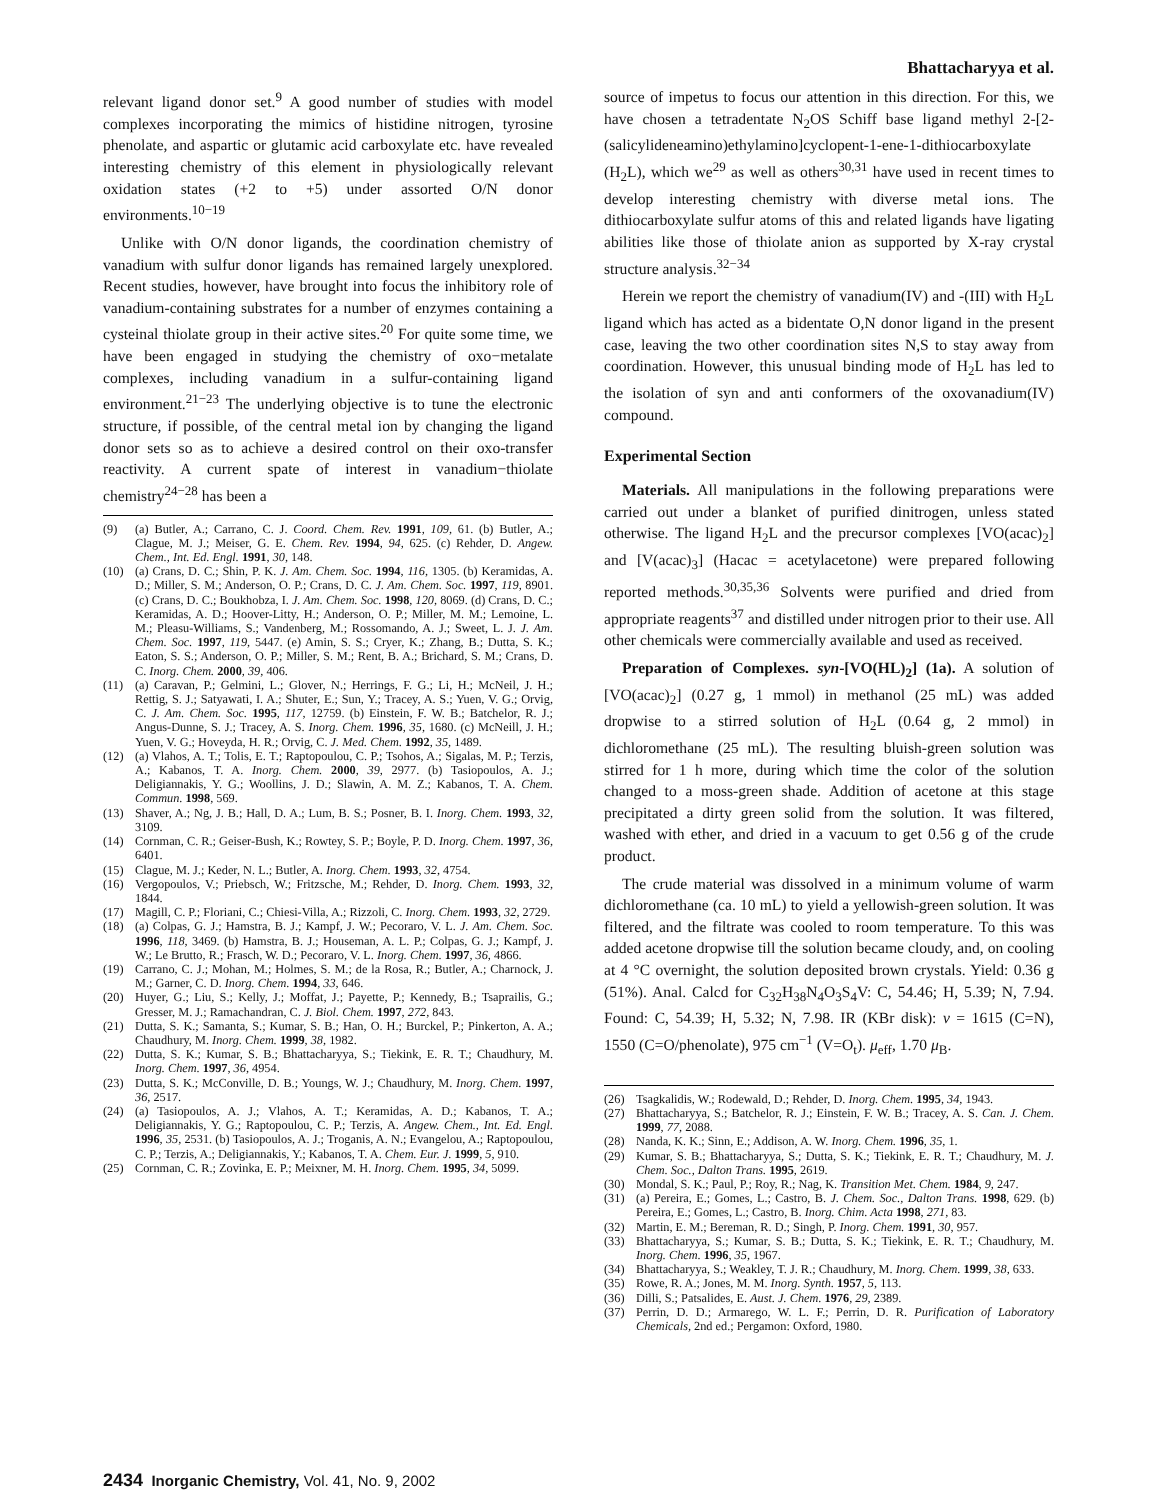Bhattacharyya et al.
relevant ligand donor set.<sup>9</sup> A good number of studies with model complexes incorporating the mimics of histidine nitrogen, tyrosine phenolate, and aspartic or glutamic acid carboxylate etc. have revealed interesting chemistry of this element in physiologically relevant oxidation states (+2 to +5) under assorted O/N donor environments.<sup>10−19</sup>
Unlike with O/N donor ligands, the coordination chemistry of vanadium with sulfur donor ligands has remained largely unexplored. Recent studies, however, have brought into focus the inhibitory role of vanadium-containing substrates for a number of enzymes containing a cysteinal thiolate group in their active sites.<sup>20</sup> For quite some time, we have been engaged in studying the chemistry of oxo−metalate complexes, including vanadium in a sulfur-containing ligand environment.<sup>21−23</sup> The underlying objective is to tune the electronic structure, if possible, of the central metal ion by changing the ligand donor sets so as to achieve a desired control on their oxo-transfer reactivity. A current spate of interest in vanadium−thiolate chemistry<sup>24−28</sup> has been a
(9) (a) Butler, A.; Carrano, C. J. Coord. Chem. Rev. 1991, 109, 61. (b) Butler, A.; Clague, M. J.; Meiser, G. E. Chem. Rev. 1994, 94, 625. (c) Rehder, D. Angew. Chem., Int. Ed. Engl. 1991, 30, 148.
(10) (a) Crans, D. C.; Shin, P. K. J. Am. Chem. Soc. 1994, 116, 1305. (b) Keramidas, A. D.; Miller, S. M.; Anderson, O. P.; Crans, D. C. J. Am. Chem. Soc. 1997, 119, 8901. (c) Crans, D. C.; Boukhobza, I. J. Am. Chem. Soc. 1998, 120, 8069. (d) Crans, D. C.; Keramidas, A. D.; Hoover-Litty, H.; Anderson, O. P.; Miller, M. M.; Lemoine, L. M.; Pleasu-Williams, S.; Vandenberg, M.; Rossomando, A. J.; Sweet, L. J. J. Am. Chem. Soc. 1997, 119, 5447. (e) Amin, S. S.; Cryer, K.; Zhang, B.; Dutta, S. K.; Eaton, S. S.; Anderson, O. P.; Miller, S. M.; Rent, B. A.; Brichard, S. M.; Crans, D. C. Inorg. Chem. 2000, 39, 406.
(11) (a) Caravan, P.; Gelmini, L.; Glover, N.; Herrings, F. G.; Li, H.; McNeil, J. H.; Rettig, S. J.; Satyawati, I. A.; Shuter, E.; Sun, Y.; Tracey, A. S.; Yuen, V. G.; Orvig, C. J. Am. Chem. Soc. 1995, 117, 12759. (b) Einstein, F. W. B.; Batchelor, R. J.; Angus-Dunne, S. J.; Tracey, A. S. Inorg. Chem. 1996, 35, 1680. (c) McNeill, J. H.; Yuen, V. G.; Hoveyda, H. R.; Orvig, C. J. Med. Chem. 1992, 35, 1489.
(12) (a) Vlahos, A. T.; Tolis, E. T.; Raptopoulou, C. P.; Tsohos, A.; Sigalas, M. P.; Terzis, A.; Kabanos, T. A. Inorg. Chem. 2000, 39, 2977. (b) Tasiopoulos, A. J.; Deligiannakis, Y. G.; Woollins, J. D.; Slawin, A. M. Z.; Kabanos, T. A. Chem. Commun. 1998, 569.
(13) Shaver, A.; Ng, J. B.; Hall, D. A.; Lum, B. S.; Posner, B. I. Inorg. Chem. 1993, 32, 3109.
(14) Cornman, C. R.; Geiser-Bush, K.; Rowtey, S. P.; Boyle, P. D. Inorg. Chem. 1997, 36, 6401.
(15) Clague, M. J.; Keder, N. L.; Butler, A. Inorg. Chem. 1993, 32, 4754.
(16) Vergopoulos, V.; Priebsch, W.; Fritzsche, M.; Rehder, D. Inorg. Chem. 1993, 32, 1844.
(17) Magill, C. P.; Floriani, C.; Chiesi-Villa, A.; Rizzoli, C. Inorg. Chem. 1993, 32, 2729.
(18) (a) Colpas, G. J.; Hamstra, B. J.; Kampf, J. W.; Pecoraro, V. L. J. Am. Chem. Soc. 1996, 118, 3469. (b) Hamstra, B. J.; Houseman, A. L. P.; Colpas, G. J.; Kampf, J. W.; Le Brutto, R.; Frasch, W. D.; Pecoraro, V. L. Inorg. Chem. 1997, 36, 4866.
(19) Carrano, C. J.; Mohan, M.; Holmes, S. M.; de la Rosa, R.; Butler, A.; Charnock, J. M.; Garner, C. D. Inorg. Chem. 1994, 33, 646.
(20) Huyer, G.; Liu, S.; Kelly, J.; Moffat, J.; Payette, P.; Kennedy, B.; Tsaprailis, G.; Gresser, M. J.; Ramachandran, C. J. Biol. Chem. 1997, 272, 843.
(21) Dutta, S. K.; Samanta, S.; Kumar, S. B.; Han, O. H.; Burckel, P.; Pinkerton, A. A.; Chaudhury, M. Inorg. Chem. 1999, 38, 1982.
(22) Dutta, S. K.; Kumar, S. B.; Bhattacharyya, S.; Tiekink, E. R. T.; Chaudhury, M. Inorg. Chem. 1997, 36, 4954.
(23) Dutta, S. K.; McConville, D. B.; Youngs, W. J.; Chaudhury, M. Inorg. Chem. 1997, 36, 2517.
(24) (a) Tasiopoulos, A. J.; Vlahos, A. T.; Keramidas, A. D.; Kabanos, T. A.; Deligiannakis, Y. G.; Raptopoulou, C. P.; Terzis, A. Angew. Chem., Int. Ed. Engl. 1996, 35, 2531. (b) Tasiopoulos, A. J.; Troganis, A. N.; Evangelou, A.; Raptopoulou, C. P.; Terzis, A.; Deligiannakis, Y.; Kabanos, T. A. Chem. Eur. J. 1999, 5, 910.
(25) Cornman, C. R.; Zovinka, E. P.; Meixner, M. H. Inorg. Chem. 1995, 34, 5099.
source of impetus to focus our attention in this direction. For this, we have chosen a tetradentate N<sub>2</sub>OS Schiff base ligand methyl 2-[2-(salicylideneamino)ethylamino]cyclopent-1-ene-1-dithiocarboxylate (H<sub>2</sub>L), which we<sup>29</sup> as well as others<sup>30,31</sup> have used in recent times to develop interesting chemistry with diverse metal ions. The dithiocarboxylate sulfur atoms of this and related ligands have ligating abilities like those of thiolate anion as supported by X-ray crystal structure analysis.<sup>32−34</sup>
Herein we report the chemistry of vanadium(IV) and -(III) with H<sub>2</sub>L ligand which has acted as a bidentate O,N donor ligand in the present case, leaving the two other coordination sites N,S to stay away from coordination. However, this unusual binding mode of H<sub>2</sub>L has led to the isolation of syn and anti conformers of the oxovanadium(IV) compound.
Experimental Section
Materials. All manipulations in the following preparations were carried out under a blanket of purified dinitrogen, unless stated otherwise. The ligand H<sub>2</sub>L and the precursor complexes [VO(acac)<sub>2</sub>] and [V(acac)<sub>3</sub>] (Hacac = acetylacetone) were prepared following reported methods.<sup>30,35,36</sup> Solvents were purified and dried from appropriate reagents<sup>37</sup> and distilled under nitrogen prior to their use. All other chemicals were commercially available and used as received.
Preparation of Complexes. syn-[VO(HL)<sub>2</sub>] (1a). A solution of [VO(acac)<sub>2</sub>] (0.27 g, 1 mmol) in methanol (25 mL) was added dropwise to a stirred solution of H<sub>2</sub>L (0.64 g, 2 mmol) in dichloromethane (25 mL). The resulting bluish-green solution was stirred for 1 h more, during which time the color of the solution changed to a moss-green shade. Addition of acetone at this stage precipitated a dirty green solid from the solution. It was filtered, washed with ether, and dried in a vacuum to get 0.56 g of the crude product.
The crude material was dissolved in a minimum volume of warm dichloromethane (ca. 10 mL) to yield a yellowish-green solution. It was filtered, and the filtrate was cooled to room temperature. To this was added acetone dropwise till the solution became cloudy, and, on cooling at 4 °C overnight, the solution deposited brown crystals. Yield: 0.36 g (51%). Anal. Calcd for C<sub>32</sub>H<sub>38</sub>N<sub>4</sub>O<sub>3</sub>S<sub>4</sub>V: C, 54.46; H, 5.39; N, 7.94. Found: C, 54.39; H, 5.32; N, 7.98. IR (KBr disk): ν = 1615 (C=N), 1550 (C=O/phenolate), 975 cm<sup>−1</sup> (V=O<sub>t</sub>). μ<sub>eff</sub>, 1.70 μ<sub>B</sub>.
(26) Tsagkalidis, W.; Rodewald, D.; Rehder, D. Inorg. Chem. 1995, 34, 1943.
(27) Bhattacharyya, S.; Batchelor, R. J.; Einstein, F. W. B.; Tracey, A. S. Can. J. Chem. 1999, 77, 2088.
(28) Nanda, K. K.; Sinn, E.; Addison, A. W. Inorg. Chem. 1996, 35, 1.
(29) Kumar, S. B.; Bhattacharyya, S.; Dutta, S. K.; Tiekink, E. R. T.; Chaudhury, M. J. Chem. Soc., Dalton Trans. 1995, 2619.
(30) Mondal, S. K.; Paul, P.; Roy, R.; Nag, K. Transition Met. Chem. 1984, 9, 247.
(31) (a) Pereira, E.; Gomes, L.; Castro, B. J. Chem. Soc., Dalton Trans. 1998, 629. (b) Pereira, E.; Gomes, L.; Castro, B. Inorg. Chim. Acta 1998, 271, 83.
(32) Martin, E. M.; Bereman, R. D.; Singh, P. Inorg. Chem. 1991, 30, 957.
(33) Bhattacharyya, S.; Kumar, S. B.; Dutta, S. K.; Tiekink, E. R. T.; Chaudhury, M. Inorg. Chem. 1996, 35, 1967.
(34) Bhattacharyya, S.; Weakley, T. J. R.; Chaudhury, M. Inorg. Chem. 1999, 38, 633.
(35) Rowe, R. A.; Jones, M. M. Inorg. Synth. 1957, 5, 113.
(36) Dilli, S.; Patsalides, E. Aust. J. Chem. 1976, 29, 2389.
(37) Perrin, D. D.; Armarego, W. L. F.; Perrin, D. R. Purification of Laboratory Chemicals, 2nd ed.; Pergamon: Oxford, 1980.
2434 Inorganic Chemistry, Vol. 41, No. 9, 2002